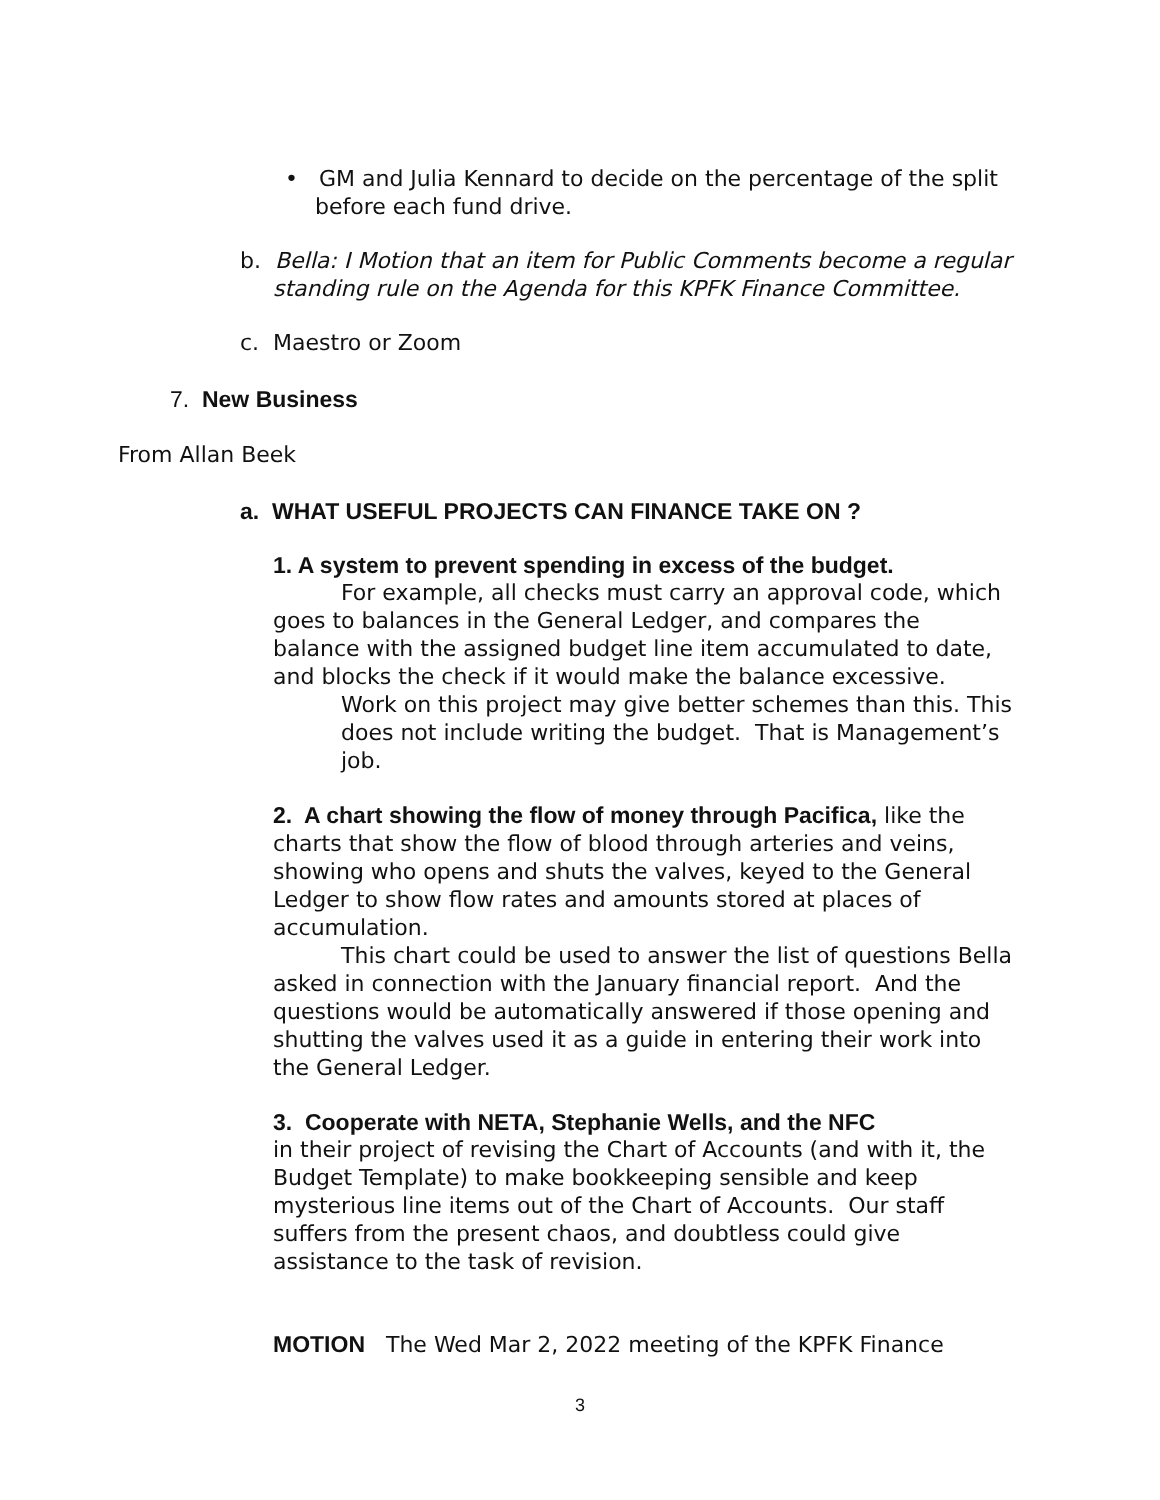• GM and Julia Kennard to decide on the percentage of the split before each fund drive.
b. Bella: I Motion that an item for Public Comments become a regular standing rule on the Agenda for this KPFK Finance Committee.
c. Maestro or Zoom
7. New Business
From Allan Beek
a. WHAT USEFUL PROJECTS CAN FINANCE TAKE ON ?
1. A system to prevent spending in excess of the budget.
For example, all checks must carry an approval code, which goes to balances in the General Ledger, and compares the balance with the assigned budget line item accumulated to date, and blocks the check if it would make the balance excessive.
Work on this project may give better schemes than this. This does not include writing the budget. That is Management’s job.
2. A chart showing the flow of money through Pacifica, like the charts that show the flow of blood through arteries and veins, showing who opens and shuts the valves, keyed to the General Ledger to show flow rates and amounts stored at places of accumulation.
This chart could be used to answer the list of questions Bella asked in connection with the January financial report. And the questions would be automatically answered if those opening and shutting the valves used it as a guide in entering their work into the General Ledger.
3. Cooperate with NETA, Stephanie Wells, and the NFC
in their project of revising the Chart of Accounts (and with it, the Budget Template) to make bookkeeping sensible and keep mysterious line items out of the Chart of Accounts. Our staff suffers from the present chaos, and doubtless could give assistance to the task of revision.
MOTION The Wed Mar 2, 2022 meeting of the KPFK Finance
3